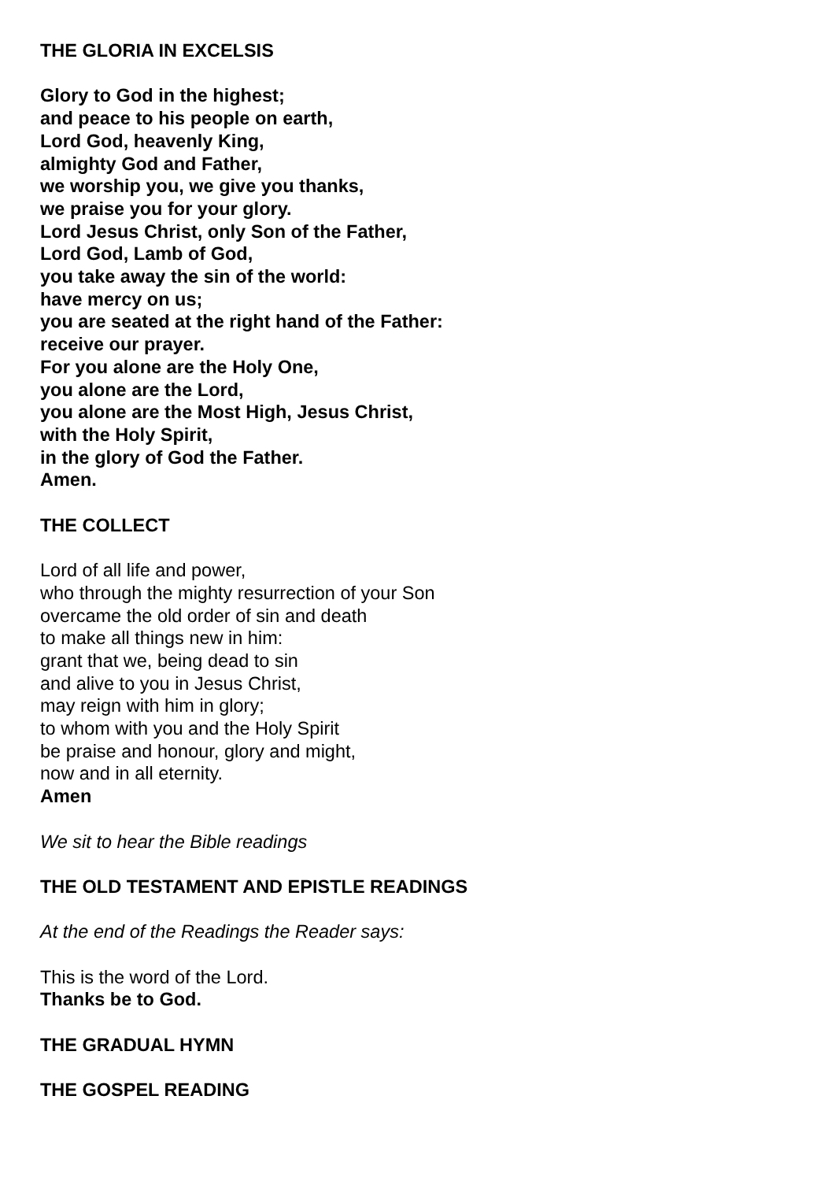THE GLORIA IN EXCELSIS
Glory to God in the highest;
and peace to his people on earth,
Lord God, heavenly King,
almighty God and Father,
we worship you, we give you thanks,
we praise you for your glory.
Lord Jesus Christ, only Son of the Father,
Lord God, Lamb of God,
you take away the sin of the world:
have mercy on us;
you are seated at the right hand of the Father:
receive our prayer.
For you alone are the Holy One,
you alone are the Lord,
you alone are the Most High, Jesus Christ,
with the Holy Spirit,
in the glory of God the Father.
Amen.
THE COLLECT
Lord of all life and power,
who through the mighty resurrection of your Son
overcame the old order of sin and death
to make all things new in him:
grant that we, being dead to sin
and alive to you in Jesus Christ,
may reign with him in glory;
to whom with you and the Holy Spirit
be praise and honour, glory and might,
now and in all eternity.
Amen
We sit to hear the Bible readings
THE OLD TESTAMENT AND EPISTLE READINGS
At the end of the Readings the Reader says:
This is the word of the Lord.
Thanks be to God.
THE GRADUAL HYMN
THE GOSPEL READING